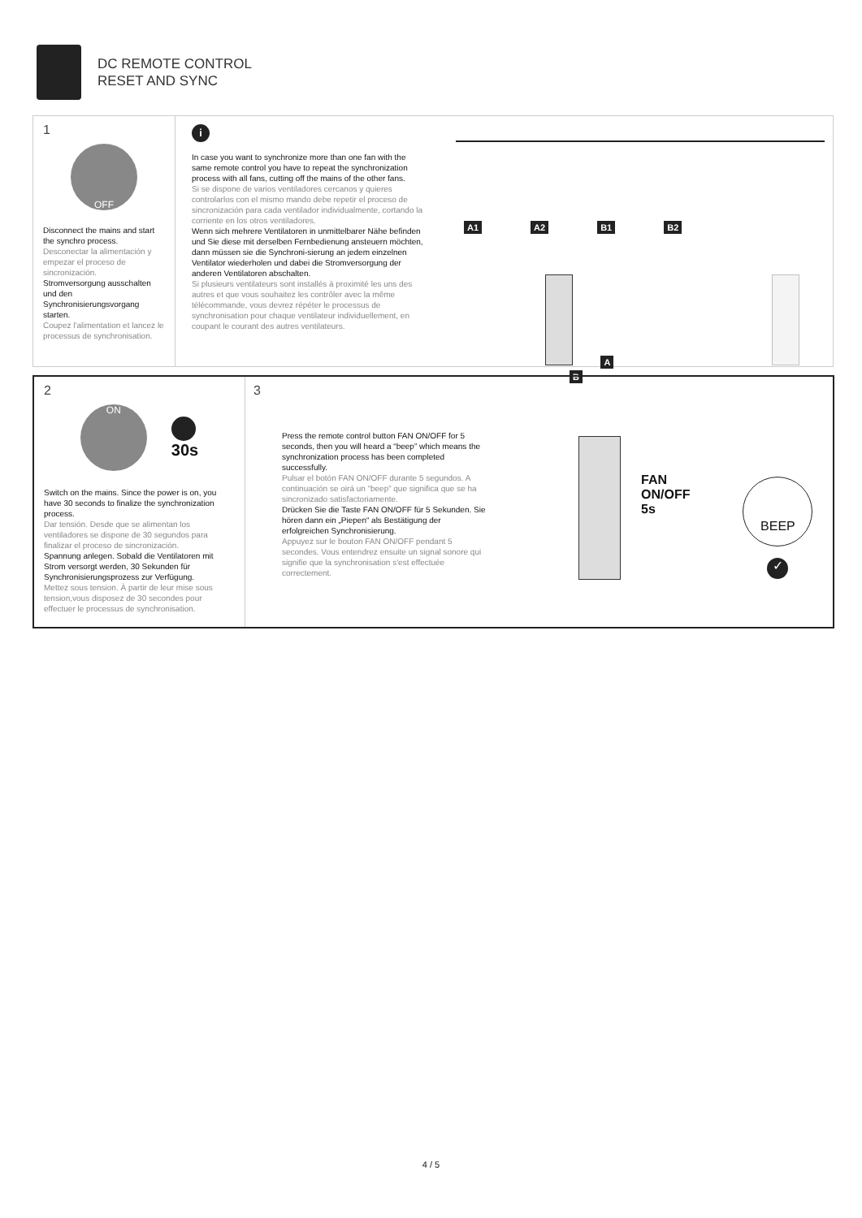DC REMOTE CONTROL
RESET AND SYNC
1
OFF
Disconnect the mains and start the synchro process.
Desconectar la alimentación y empezar el proceso de sincronización.
Stromversorgung ausschalten und den Synchronisierungsvorgang starten.
Coupez l'alimentation et lancez le processus de synchronisation.
i
In case you want to synchronize more than one fan with the same remote control you have to repeat the synchronization process with all fans, cutting off the mains of the other fans.
Si se dispone de varios ventiladores cercanos y quieres controlarlos con el mismo mando debe repetir el proceso de sincronización para cada ventilador individualmente, cortando la corriente en los otros ventiladores.
Wenn sich mehrere Ventilatoren in unmittelbarer Nähe befinden und Sie diese mit derselben Fernbedienung ansteuern möchten, dann müssen sie die Synchroni-sierung an jedem einzelnen Ventilator wiederholen und dabei die Stromversorgung der anderen Ventilatoren abschalten.
Si plusieurs ventilateurs sont installés à proximité les uns des autres et que vous souhaitez les contrôler avec la même télécommande, vous devrez répéter le processus de synchronisation pour chaque ventilateur individuellement, en coupant le courant des autres ventilateurs.
A1 A2 B1 B2
A B
2
ON
30s
Switch on the mains. Since the power is on, you have 30 seconds to finalize the synchronization process.
Dar tensión. Desde que se alimentan los ventiladores se dispone de 30 segundos para finalizar el proceso de sincronización.
Spannung anlegen. Sobald die Ventilatoren mit Strom versorgt werden, 30 Sekunden für Synchronisierungsprozess zur Verfügung.
Mettez sous tension. À partir de leur mise sous tension,vous disposez de 30 secondes pour effectuer le processus de synchronisation.
3
Press the remote control button FAN ON/OFF for 5 seconds, then you will heard a “beep” which means the synchronization process has been completed successfully.
Pulsar el botón FAN ON/OFF durante 5 segundos. A continuación se oirá un “beep” que significa que se ha sincronizado satisfactoriamente.
Drücken Sie die Taste FAN ON/OFF für 5 Sekunden. Sie hören dann ein „Piepen“ als Bestätigung der erfolgreichen Synchronisierung.
Appuyez sur le bouton FAN ON/OFF pendant 5 secondes. Vous entendrez ensuite un signal sonore qui signifie que la synchronisation s'est effectuée correctement.
FAN
ON/OFF
5s
BEEP
✓
4 / 5